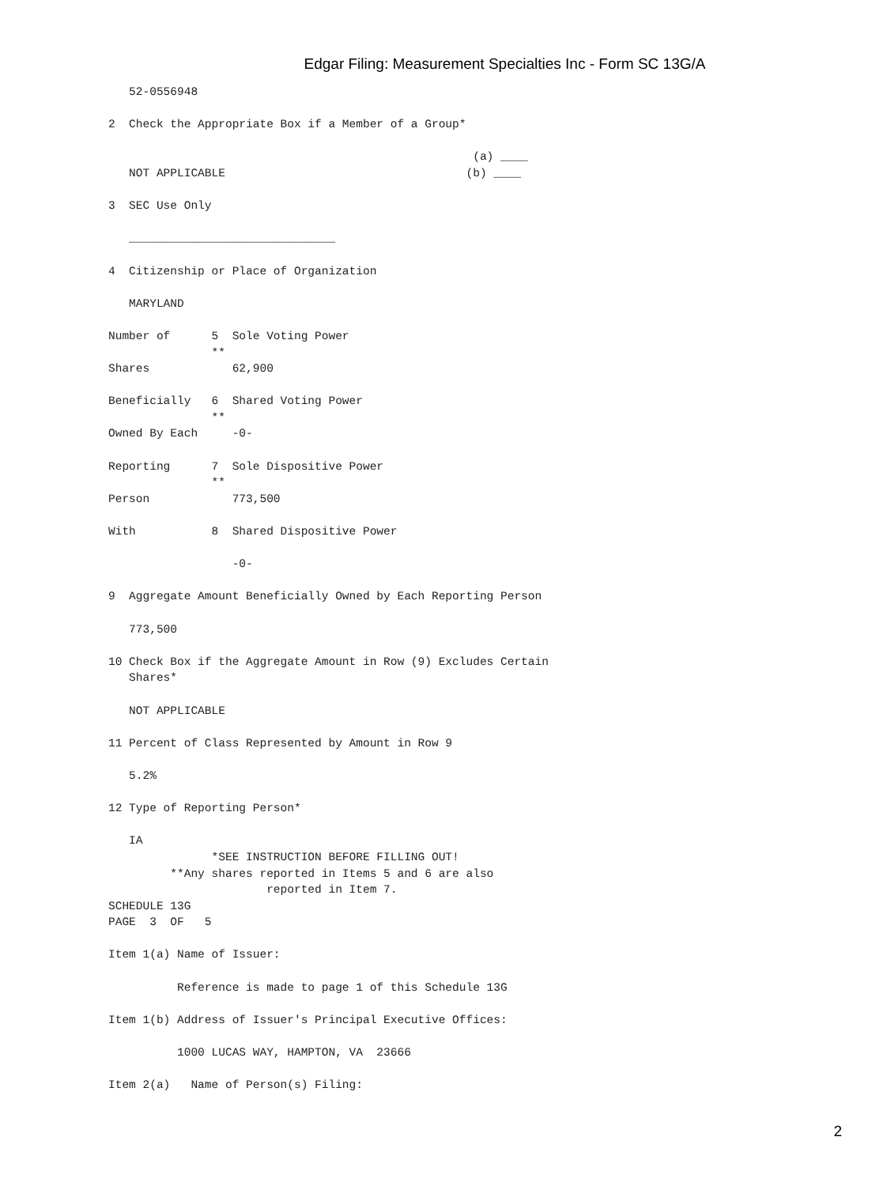Edgar Filing: Measurement Specialties Inc - Form SC 13G/A
   52-0556948

2  Check the Appropriate Box if a Member of a Group*

                                                     (a) ____
   NOT APPLICABLE                                   (b) ____

3  SEC Use Only

   ______________________________

4  Citizenship or Place of Organization

   MARYLAND

Number of      5  Sole Voting Power
               **
Shares            62,900

Beneficially   6  Shared Voting Power
               **
Owned By Each     -0-

Reporting      7  Sole Dispositive Power
               **
Person            773,500

With           8  Shared Dispositive Power

                  -0-

9  Aggregate Amount Beneficially Owned by Each Reporting Person

   773,500

10 Check Box if the Aggregate Amount in Row (9) Excludes Certain
   Shares*

   NOT APPLICABLE

11 Percent of Class Represented by Amount in Row 9

   5.2%

12 Type of Reporting Person*

   IA
               *SEE INSTRUCTION BEFORE FILLING OUT!
         **Any shares reported in Items 5 and 6 are also
                       reported in Item 7.
SCHEDULE 13G
PAGE  3  OF   5

Item 1(a) Name of Issuer:

          Reference is made to page 1 of this Schedule 13G

Item 1(b) Address of Issuer's Principal Executive Offices:

          1000 LUCAS WAY, HAMPTON, VA  23666

Item 2(a)   Name of Person(s) Filing:
2